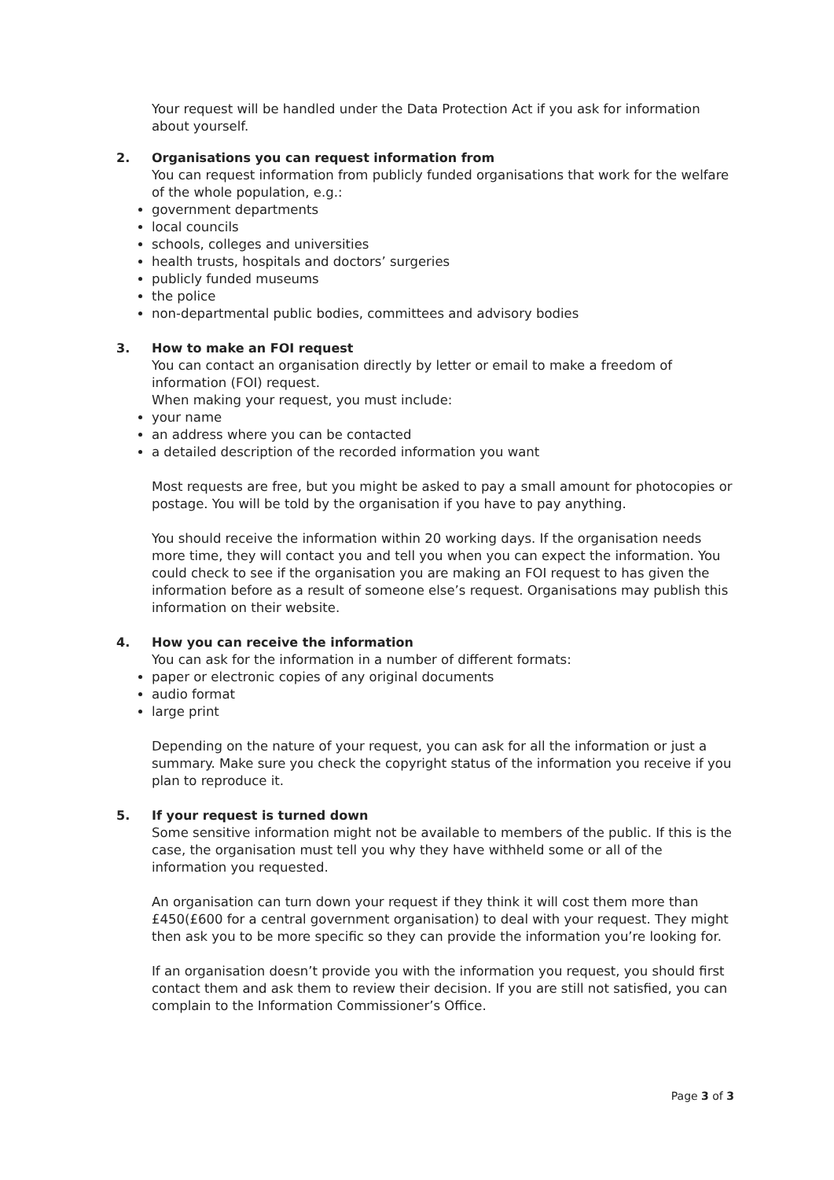Your request will be handled under the Data Protection Act if you ask for information about yourself.
2. Organisations you can request information from
You can request information from publicly funded organisations that work for the welfare of the whole population, e.g.:
government departments
local councils
schools, colleges and universities
health trusts, hospitals and doctors’ surgeries
publicly funded museums
the police
non-departmental public bodies, committees and advisory bodies
3. How to make an FOI request
You can contact an organisation directly by letter or email to make a freedom of information (FOI) request.
When making your request, you must include:
your name
an address where you can be contacted
a detailed description of the recorded information you want
Most requests are free, but you might be asked to pay a small amount for photocopies or postage. You will be told by the organisation if you have to pay anything.
You should receive the information within 20 working days. If the organisation needs more time, they will contact you and tell you when you can expect the information. You could check to see if the organisation you are making an FOI request to has given the information before as a result of someone else’s request. Organisations may publish this information on their website.
4. How you can receive the information
You can ask for the information in a number of different formats:
paper or electronic copies of any original documents
audio format
large print
Depending on the nature of your request, you can ask for all the information or just a summary. Make sure you check the copyright status of the information you receive if you plan to reproduce it.
5. If your request is turned down
Some sensitive information might not be available to members of the public. If this is the case, the organisation must tell you why they have withheld some or all of the information you requested.
An organisation can turn down your request if they think it will cost them more than £450(£600 for a central government organisation) to deal with your request. They might then ask you to be more specific so they can provide the information you’re looking for.
If an organisation doesn’t provide you with the information you request, you should first contact them and ask them to review their decision. If you are still not satisfied, you can complain to the Information Commissioner’s Office.
Page 3 of 3